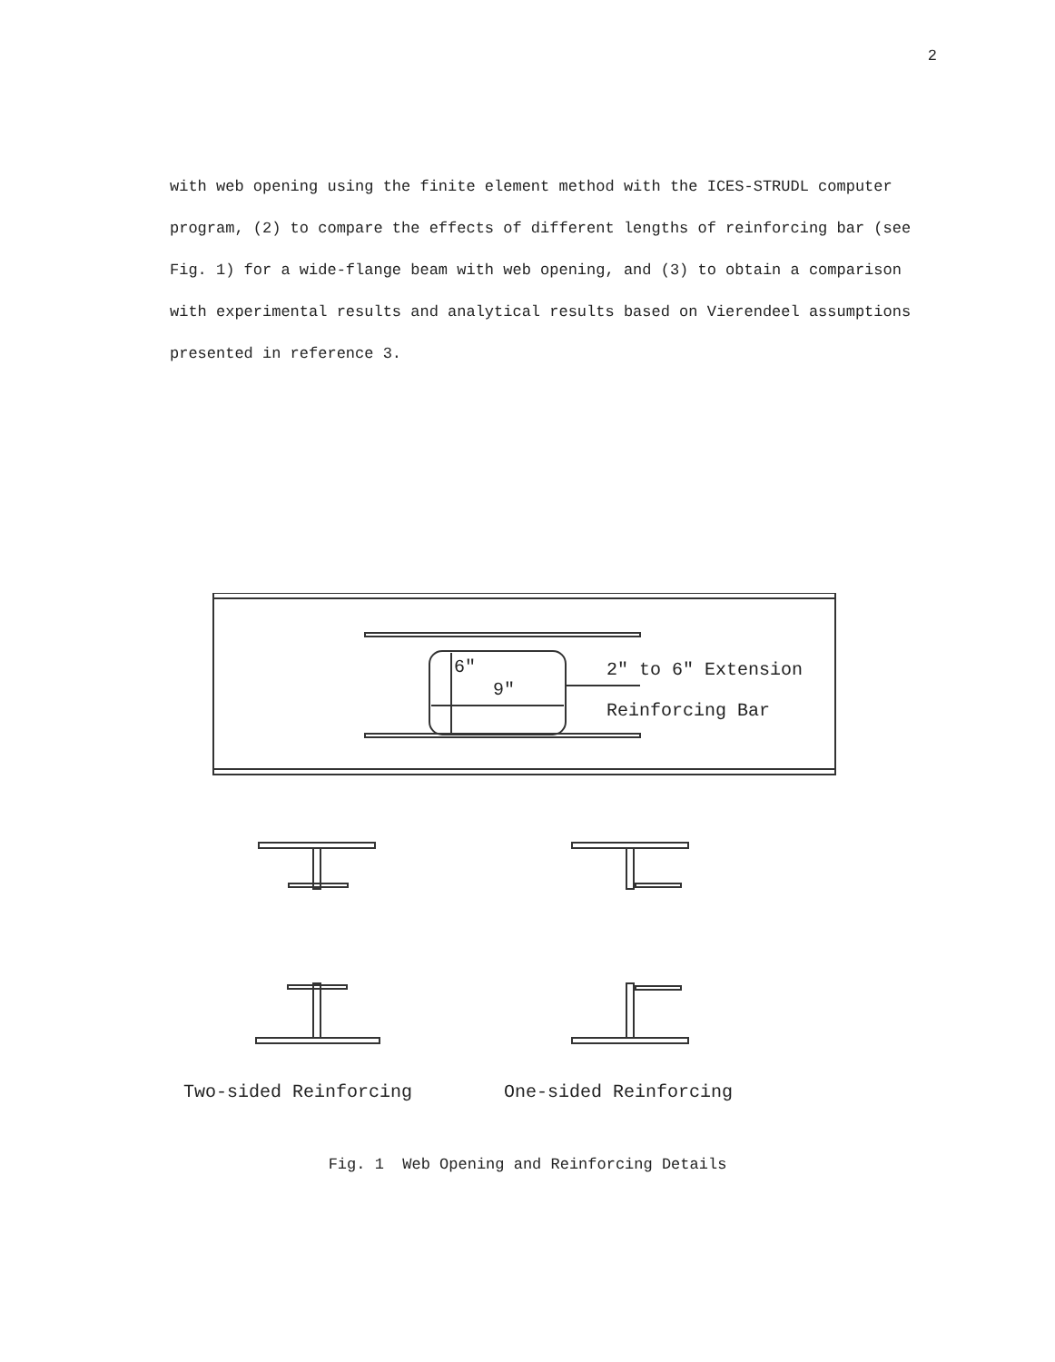2
with web opening using the finite element method with the ICES-STRUDL computer program, (2) to compare the effects of different lengths of reinforcing bar (see Fig. 1) for a wide-flange beam with web opening, and (3) to obtain a comparison with experimental results and analytical results based on Vierendeel assumptions presented in reference 3.
6"
9"
2" to 6" Extension
Reinforcing Bar
Two-sided Reinforcing One-sided Reinforcing
Fig. 1 Web Opening and Reinforcing Details